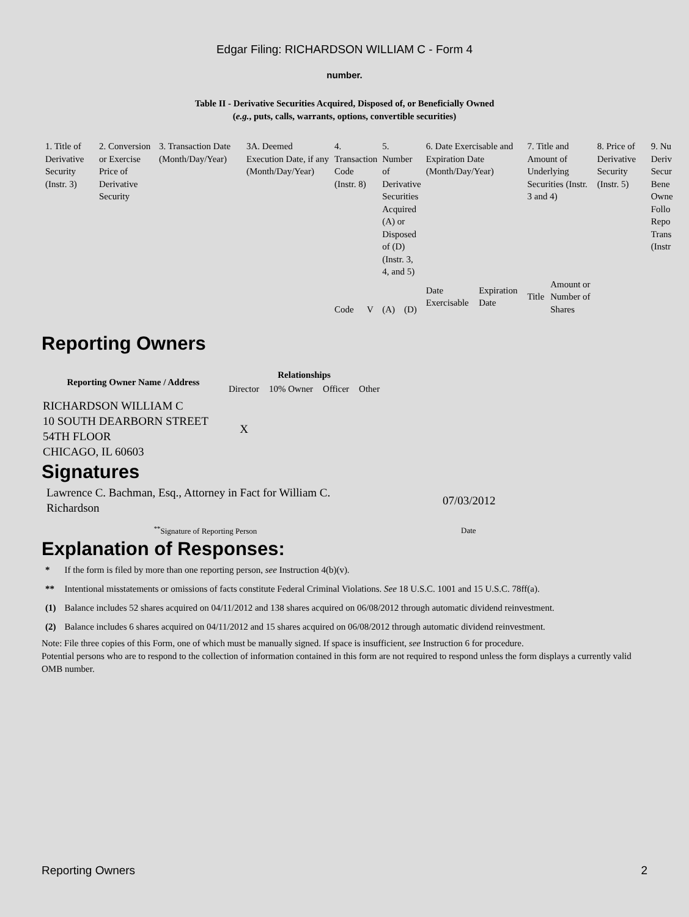Edgar Filing: RICHARDSON WILLIAM C - Form 4
number.
Table II - Derivative Securities Acquired, Disposed of, or Beneficially Owned
(e.g., puts, calls, warrants, options, convertible securities)
| 1. Title of Derivative Security (Instr. 3) | 2. Conversion or Exercise Price of Derivative Security | 3. Transaction Date (Month/Day/Year) | 3A. Deemed Execution Date, if any (Month/Day/Year) | 4. Transaction Code (Instr. 8) | | 5. Number of Derivative Securities Acquired (A) or Disposed of (D) (Instr. 3, 4, and 5) | | 6. Date Exercisable and Expiration Date (Month/Day/Year) | | 7. Title and Amount of Underlying Securities (Instr. 3 and 4) | | 8. Price of Derivative Security (Instr. 5) | 9. Nu Deriv Secur Bene Owne Follo Repo Trans (Instr |
| | | | | Code | V | (A) | (D) | Date Exercisable | Expiration Date | Title | Amount or Number of Shares | | |
Reporting Owners
| Reporting Owner Name / Address | Relationships | | | |
| --- | --- | --- | --- | --- |
| | Director | 10% Owner | Officer | Other |
| RICHARDSON WILLIAM C 10 SOUTH DEARBORN STREET 54TH FLOOR CHICAGO, IL 60603 | X | | | |
Signatures
| Lawrence C. Bachman, Esq., Attorney in Fact for William C. Richardson | 07/03/2012 |
| <sup>**</sup> Signature of Reporting Person | Date |
Explanation of Responses:
| * | If the form is filed by more than one reporting person, see Instruction 4(b)(v). |
| ** | Intentional misstatements or omissions of facts constitute Federal Criminal Violations. See 18 U.S.C. 1001 and 15 U.S.C. 78ff(a). |
| (1) | Balance includes 52 shares acquired on 04/11/2012 and 138 shares acquired on 06/08/2012 through automatic dividend reinvestment. |
| (2) | Balance includes 6 shares acquired on 04/11/2012 and 15 shares acquired on 06/08/2012 through automatic dividend reinvestment. |
Note: File three copies of this Form, one of which must be manually signed. If space is insufficient, see Instruction 6 for procedure.
Potential persons who are to respond to the collection of information contained in this form are not required to respond unless the form displays a currently valid OMB number.
Reporting Owners 2